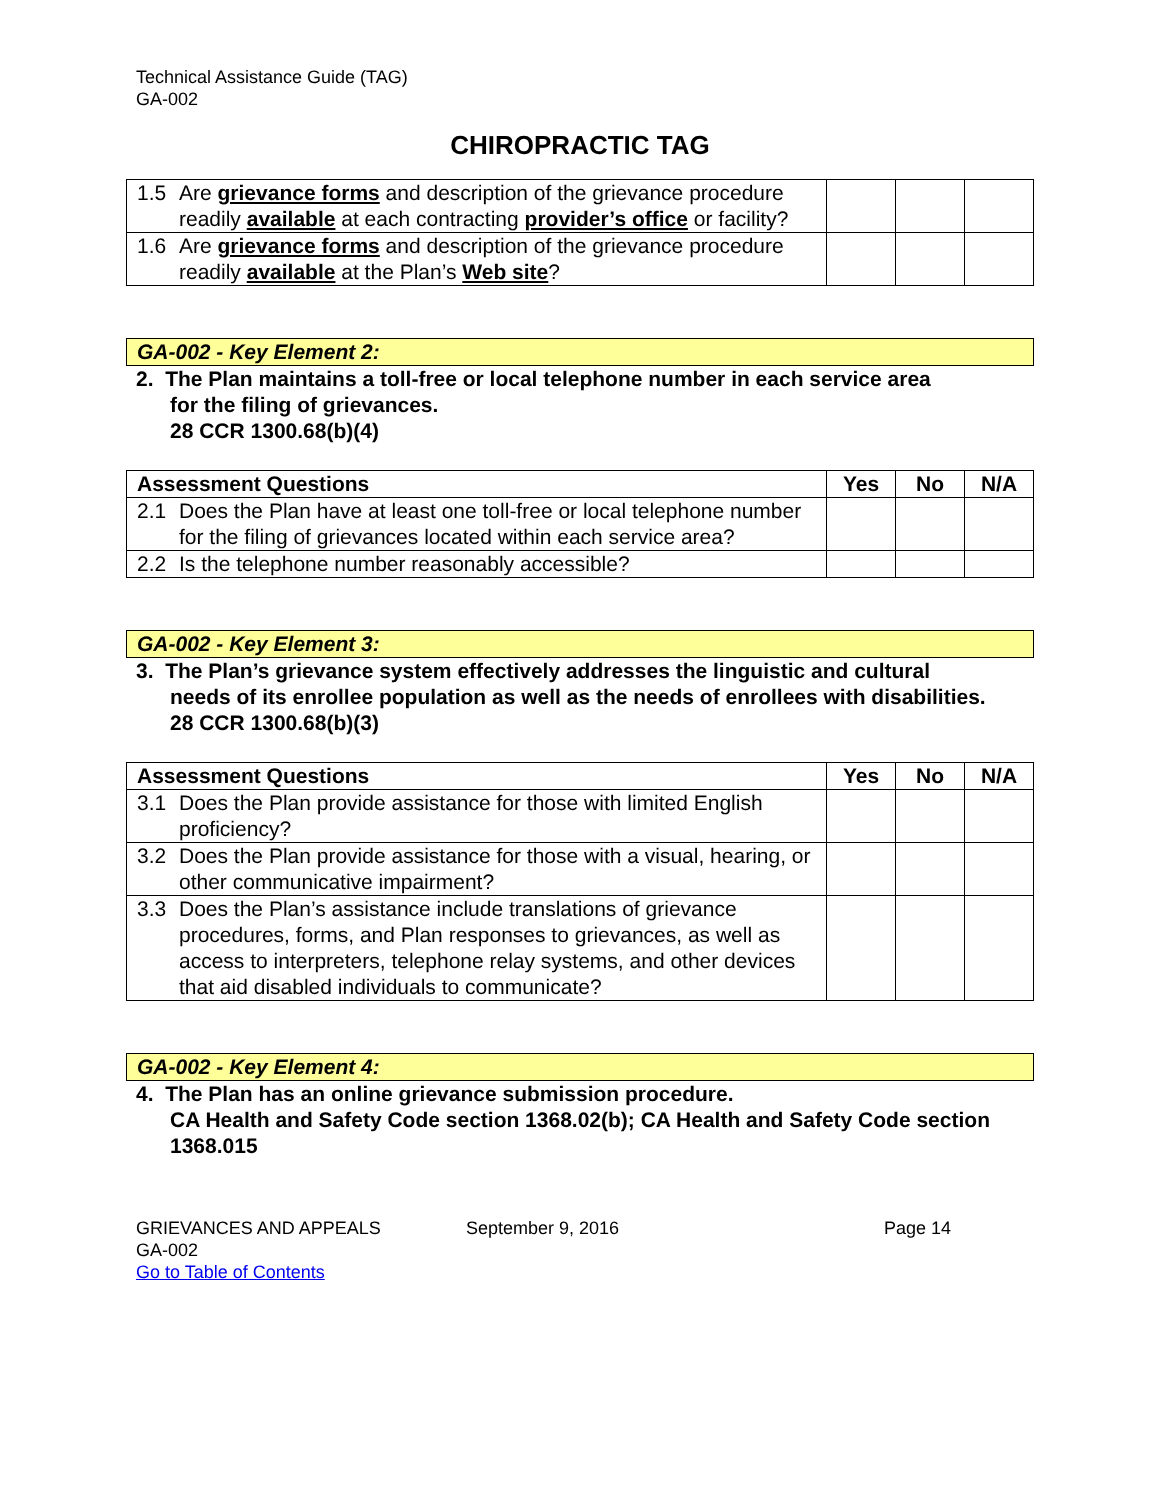Technical Assistance Guide (TAG)
GA-002
CHIROPRACTIC TAG
| 1.5 Are grievance forms and description of the grievance procedure readily available at each contracting provider’s office or facility? | | | |
| 1.6 Are grievance forms and description of the grievance procedure readily available at the Plan’s Web site ? | | | |
GA-002 - Key Element 2:
2. The Plan maintains a toll-free or local telephone number in each service area
for the filing of grievances.
28 CCR 1300.68(b)(4)
| Assessment Questions | Yes | No | N/A |
| --- | --- | --- | --- |
| 2.1 Does the Plan have at least one toll-free or local telephone number for the filing of grievances located within each service area? | | | |
| 2.2 Is the telephone number reasonably accessible? | | | |
GA-002 - Key Element 3:
3. The Plan’s grievance system effectively addresses the linguistic and cultural
needs of its enrollee population as well as the needs of enrollees with disabilities.
28 CCR 1300.68(b)(3)
| Assessment Questions | Yes | No | N/A |
| --- | --- | --- | --- |
| 3.1 Does the Plan provide assistance for those with limited English proficiency? | | | |
| 3.2 Does the Plan provide assistance for those with a visual, hearing, or other communicative impairment? | | | |
| 3.3 Does the Plan’s assistance include translations of grievance procedures, forms, and Plan responses to grievances, as well as access to interpreters, telephone relay systems, and other devices that aid disabled individuals to communicate? | | | |
GA-002 - Key Element 4:
4. The Plan has an online grievance submission procedure.
CA Health and Safety Code section 1368.02(b); CA Health and Safety Code section 1368.015
GRIEVANCES AND APPEALS
GA-002
Go to Table of Contents
September 9, 2016 Page 14